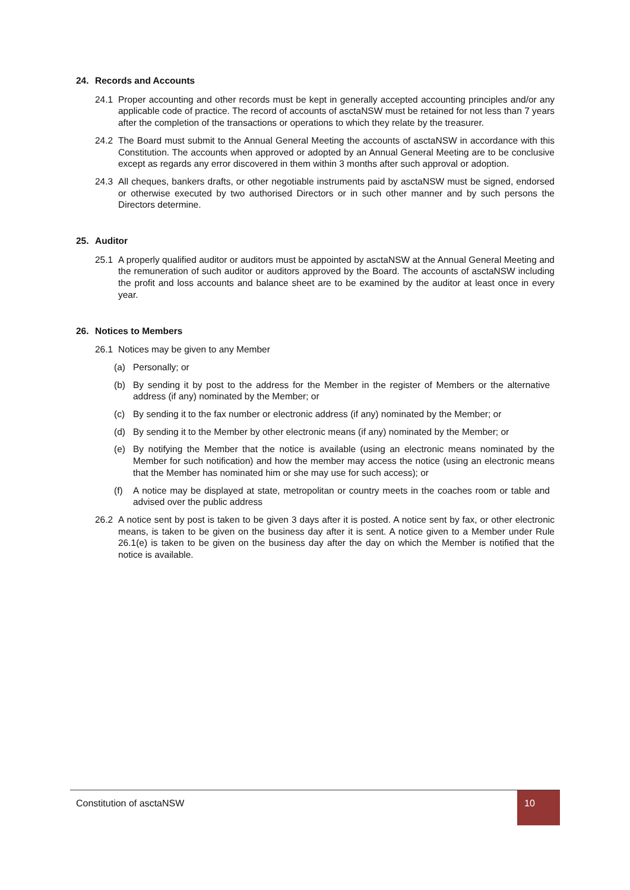24. Records and Accounts
24.1 Proper accounting and other records must be kept in generally accepted accounting principles and/or any applicable code of practice. The record of accounts of asctaNSW must be retained for not less than 7 years after the completion of the transactions or operations to which they relate by the treasurer.
24.2 The Board must submit to the Annual General Meeting the accounts of asctaNSW in accordance with this Constitution. The accounts when approved or adopted by an Annual General Meeting are to be conclusive except as regards any error discovered in them within 3 months after such approval or adoption.
24.3 All cheques, bankers drafts, or other negotiable instruments paid by asctaNSW must be signed, endorsed or otherwise executed by two authorised Directors or in such other manner and by such persons the Directors determine.
25. Auditor
25.1 A properly qualified auditor or auditors must be appointed by asctaNSW at the Annual General Meeting and the remuneration of such auditor or auditors approved by the Board. The accounts of asctaNSW including the profit and loss accounts and balance sheet are to be examined by the auditor at least once in every year.
26. Notices to Members
26.1 Notices may be given to any Member
(a) Personally; or
(b) By sending it by post to the address for the Member in the register of Members or the alternative address (if any) nominated by the Member; or
(c) By sending it to the fax number or electronic address (if any) nominated by the Member; or
(d) By sending it to the Member by other electronic means (if any) nominated by the Member; or
(e) By notifying the Member that the notice is available (using an electronic means nominated by the Member for such notification) and how the member may access the notice (using an electronic means that the Member has nominated him or she may use for such access); or
(f) A notice may be displayed at state, metropolitan or country meets in the coaches room or table and advised over the public address
26.2 A notice sent by post is taken to be given 3 days after it is posted. A notice sent by fax, or other electronic means, is taken to be given on the business day after it is sent. A notice given to a Member under Rule 26.1(e) is taken to be given on the business day after the day on which the Member is notified that the notice is available.
Constitution of asctaNSW
10